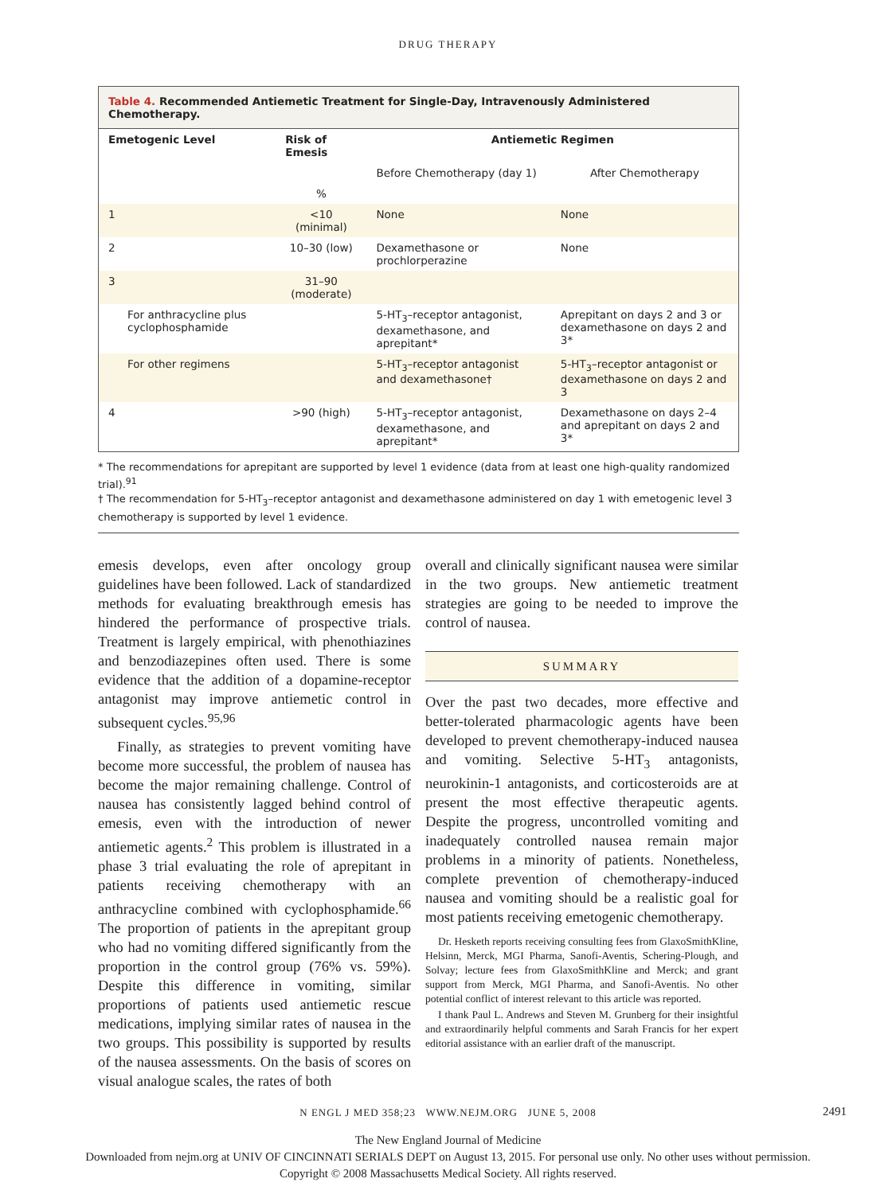DRUG THERAPY
Table 4. Recommended Antiemetic Treatment for Single-Day, Intravenously Administered Chemotherapy.
| Emetogenic Level | Risk of Emesis | Antiemetic Regimen | |
| --- | --- | --- | --- |
| | | Before Chemotherapy (day 1) | After Chemotherapy |
| | % | | |
| 1 | <10 (minimal) | None | None |
| 2 | 10–30 (low) | Dexamethasone or prochlorperazine | None |
| 3 | 31–90 (moderate) | | |
| For anthracycline plus cyclophosphamide | | 5-HT<sub>3</sub>–receptor antagonist, dexamethasone, and aprepitant* | Aprepitant on days 2 and 3 or dexamethasone on days 2 and 3* |
| For other regimens | | 5-HT<sub>3</sub>–receptor antagonist and dexamethasone† | 5-HT<sub>3</sub>–receptor antagonist or dexamethasone on days 2 and 3 |
| 4 | >90 (high) | 5-HT<sub>3</sub>–receptor antagonist, dexamethasone, and aprepitant* | Dexamethasone on days 2–4 and aprepitant on days 2 and 3* |
* The recommendations for aprepitant are supported by level 1 evidence (data from at least one high-quality randomized trial).<sup>91</sup>
† The recommendation for 5-HT<sub>3</sub>–receptor antagonist and dexamethasone administered on day 1 with emetogenic level 3 chemotherapy is supported by level 1 evidence.
emesis develops, even after oncology group guidelines have been followed. Lack of standardized methods for evaluating breakthrough emesis has hindered the performance of prospective trials. Treatment is largely empirical, with phenothiazines and benzodiazepines often used. There is some evidence that the addition of a dopamine-receptor antagonist may improve antiemetic control in subsequent cycles.<sup>95,96</sup>
Finally, as strategies to prevent vomiting have become more successful, the problem of nausea has become the major remaining challenge. Control of nausea has consistently lagged behind control of emesis, even with the introduction of newer antiemetic agents.<sup>2</sup> This problem is illustrated in a phase 3 trial evaluating the role of aprepitant in patients receiving chemotherapy with an anthracycline combined with cyclophosphamide.<sup>66</sup> The proportion of patients in the aprepitant group who had no vomiting differed significantly from the proportion in the control group (76% vs. 59%). Despite this difference in vomiting, similar proportions of patients used antiemetic rescue medications, implying similar rates of nausea in the two groups. This possibility is supported by results of the nausea assessments. On the basis of scores on visual analogue scales, the rates of both
overall and clinically significant nausea were similar in the two groups. New antiemetic treatment strategies are going to be needed to improve the control of nausea.
SUMMARY
Over the past two decades, more effective and better-tolerated pharmacologic agents have been developed to prevent chemotherapy-induced nausea and vomiting. Selective 5-HT<sub>3</sub> antagonists, neurokinin-1 antagonists, and corticosteroids are at present the most effective therapeutic agents. Despite the progress, uncontrolled vomiting and inadequately controlled nausea remain major problems in a minority of patients. Nonetheless, complete prevention of chemotherapy-induced nausea and vomiting should be a realistic goal for most patients receiving emetogenic chemotherapy.
Dr. Hesketh reports receiving consulting fees from GlaxoSmithKline, Helsinn, Merck, MGI Pharma, Sanofi-Aventis, Schering-Plough, and Solvay; lecture fees from GlaxoSmithKline and Merck; and grant support from Merck, MGI Pharma, and Sanofi-Aventis. No other potential conflict of interest relevant to this article was reported.
I thank Paul L. Andrews and Steven M. Grunberg for their insightful and extraordinarily helpful comments and Sarah Francis for her expert editorial assistance with an earlier draft of the manuscript.
N ENGL J MED 358;23 WWW.NEJM.ORG JUNE 5, 2008 2491
The New England Journal of Medicine
Downloaded from nejm.org at UNIV OF CINCINNATI SERIALS DEPT on August 13, 2015. For personal use only. No other uses without permission.
Copyright © 2008 Massachusetts Medical Society. All rights reserved.